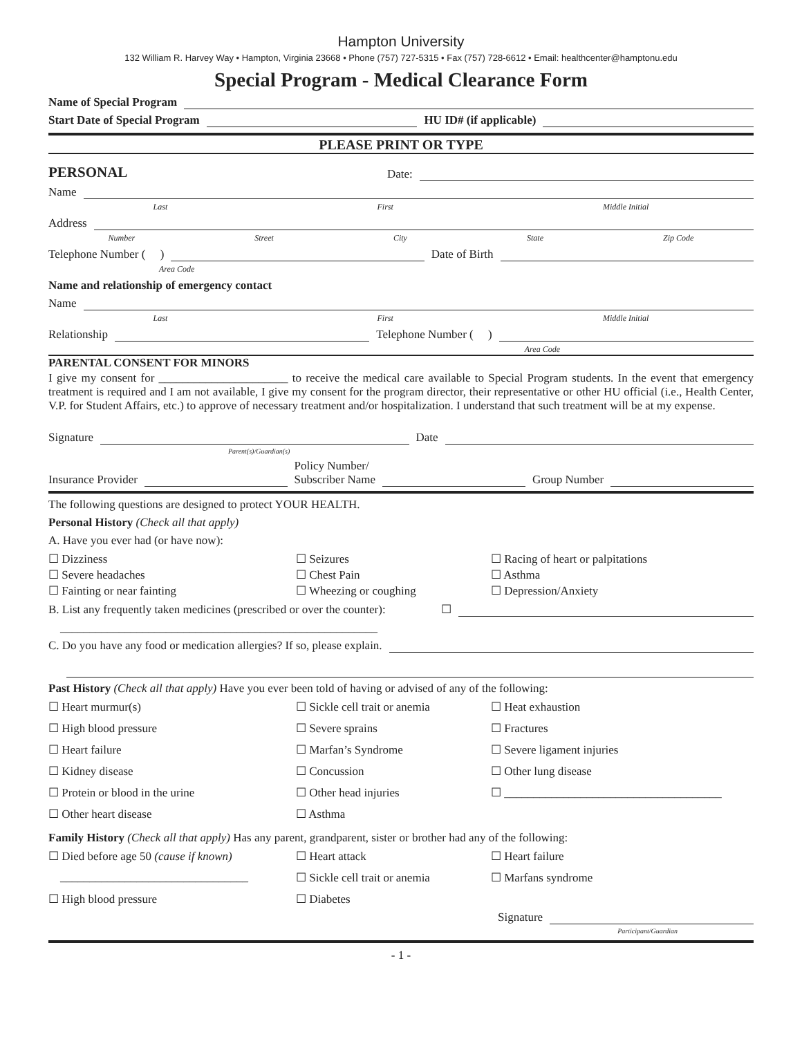Hampton University
132 William R. Harvey Way • Hampton, Virginia 23668 • Phone (757) 727-5315 • Fax (757) 728-6612 • Email: healthcenter@hamptonu.edu
Special Program - Medical Clearance Form
Name of Special Program
Start Date of Special Program HU ID# (if applicable)
PLEASE PRINT OR TYPE
PERSONAL Date:
Name
Last First Middle Initial
Address
Number Street City State Zip Code
Telephone Number ( ) Date of Birth
Area Code
Name and relationship of emergency contact
Name
Last First Middle Initial
Relationship Telephone Number ( )
Area Code
PARENTAL CONSENT FOR MINORS
I give my consent for ______________________ to receive the medical care available to Special Program students. In the event that emergency treatment is required and I am not available, I give my consent for the program director, their representative or other HU official (i.e., Health Center, V.P. for Student Affairs, etc.) to approve of necessary treatment and/or hospitalization. I understand that such treatment will be at my expense.
Signature Date
Parent(s)/Guardian(s)
Insurance Provider Policy Number/
Subscriber Name Group Number
The following questions are designed to protect YOUR HEALTH.
Personal History (Check all that apply)
A. Have you ever had (or have now):
☐ Dizziness ☐ Seizures ☐ Racing of heart or palpitations ☐ Severe headaches ☐ Chest Pain ☐ Asthma ☐ Fainting or near fainting ☐ Wheezing or coughing ☐ Depression/Anxiety
B. List any frequently taken medicines (prescribed or over the counter): ☐
______________________________________________________
C. Do you have any food or medication allergies? If so, please explain.
Past History (Check all that apply) Have you ever been told of having or advised of any of the following:
☐ Heart murmur(s) ☐ Sickle cell trait or anemia ☐ Heat exhaustion ☐ High blood pressure ☐ Severe sprains ☐ Fractures ☐ Heart failure ☐ Marfan’s Syndrome ☐ Severe ligament injuries ☐ Kidney disease ☐ Concussion ☐ Other lung disease ☐ Protein or blood in the urine ☐ Other head injuries ☐ _____________________________________ ☐ Other heart disease ☐ Asthma
Family History (Check all that apply) Has any parent, grandparent, sister or brother had any of the following:
☐ Died before age 50 (cause if known) ☐ Heart attack ☐ Heart failure ________________________________ ☐ Sickle cell trait or anemia ☐ Marfans syndrome ☐ High blood pressure ☐ Diabetes
Signature
Participant/Guardian
- 1 -